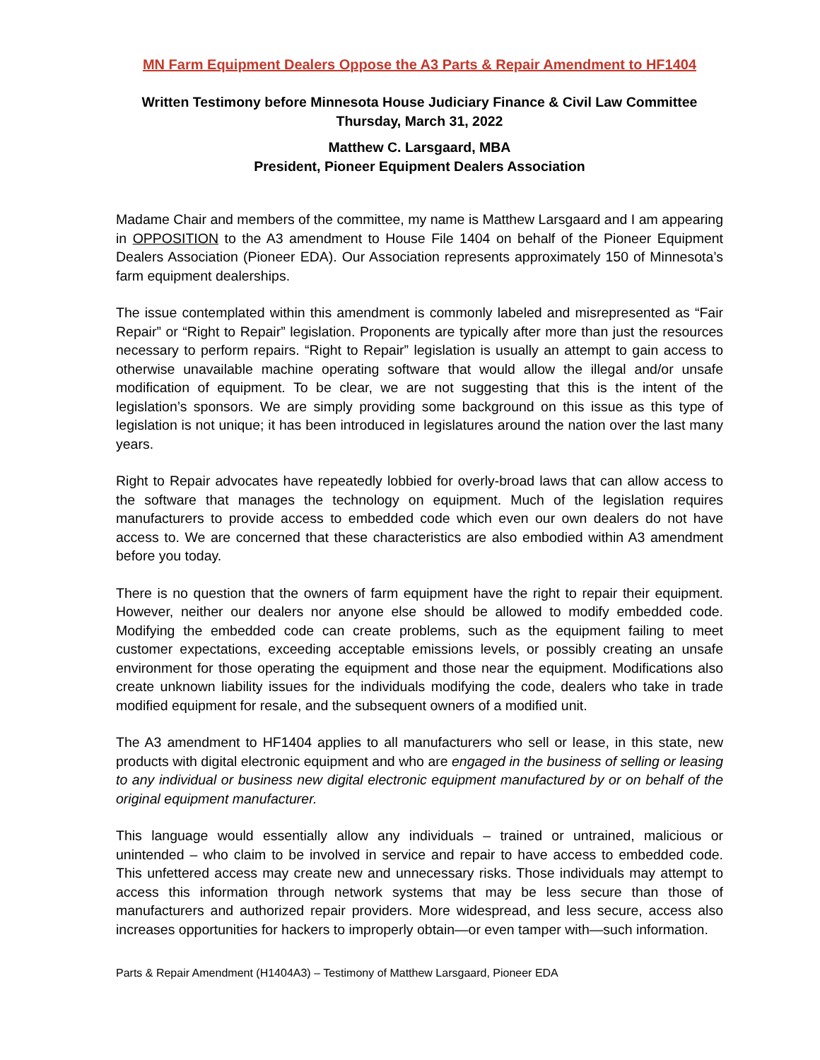MN Farm Equipment Dealers Oppose the A3 Parts & Repair Amendment to HF1404
Written Testimony before Minnesota House Judiciary Finance & Civil Law Committee
Thursday, March 31, 2022
Matthew C. Larsgaard, MBA
President, Pioneer Equipment Dealers Association
Madame Chair and members of the committee, my name is Matthew Larsgaard and I am appearing in OPPOSITION to the A3 amendment to House File 1404 on behalf of the Pioneer Equipment Dealers Association (Pioneer EDA). Our Association represents approximately 150 of Minnesota’s farm equipment dealerships.
The issue contemplated within this amendment is commonly labeled and misrepresented as “Fair Repair” or “Right to Repair” legislation. Proponents are typically after more than just the resources necessary to perform repairs. “Right to Repair” legislation is usually an attempt to gain access to otherwise unavailable machine operating software that would allow the illegal and/or unsafe modification of equipment. To be clear, we are not suggesting that this is the intent of the legislation’s sponsors. We are simply providing some background on this issue as this type of legislation is not unique; it has been introduced in legislatures around the nation over the last many years.
Right to Repair advocates have repeatedly lobbied for overly-broad laws that can allow access to the software that manages the technology on equipment. Much of the legislation requires manufacturers to provide access to embedded code which even our own dealers do not have access to. We are concerned that these characteristics are also embodied within A3 amendment before you today.
There is no question that the owners of farm equipment have the right to repair their equipment. However, neither our dealers nor anyone else should be allowed to modify embedded code. Modifying the embedded code can create problems, such as the equipment failing to meet customer expectations, exceeding acceptable emissions levels, or possibly creating an unsafe environment for those operating the equipment and those near the equipment. Modifications also create unknown liability issues for the individuals modifying the code, dealers who take in trade modified equipment for resale, and the subsequent owners of a modified unit.
The A3 amendment to HF1404 applies to all manufacturers who sell or lease, in this state, new products with digital electronic equipment and who are engaged in the business of selling or leasing to any individual or business new digital electronic equipment manufactured by or on behalf of the original equipment manufacturer.
This language would essentially allow any individuals – trained or untrained, malicious or unintended – who claim to be involved in service and repair to have access to embedded code. This unfettered access may create new and unnecessary risks. Those individuals may attempt to access this information through network systems that may be less secure than those of manufacturers and authorized repair providers. More widespread, and less secure, access also increases opportunities for hackers to improperly obtain—or even tamper with—such information.
Parts & Repair Amendment (H1404A3) – Testimony of Matthew Larsgaard, Pioneer EDA